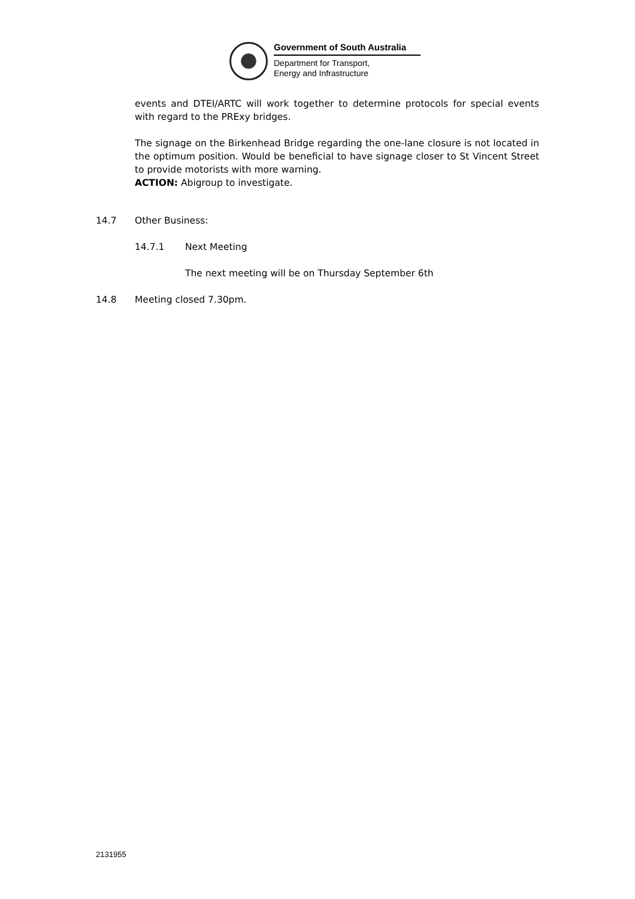Government of South Australia
Department for Transport,
Energy and Infrastructure
events and DTEI/ARTC will work together to determine protocols for special events with regard to the PRExy bridges.
The signage on the Birkenhead Bridge regarding the one-lane closure is not located in the optimum position. Would be beneficial to have signage closer to St Vincent Street to provide motorists with more warning.
ACTION: Abigroup to investigate.
14.7 Other Business:
14.7.1 Next Meeting
The next meeting will be on Thursday September 6th
14.8 Meeting closed 7.30pm.
2131955